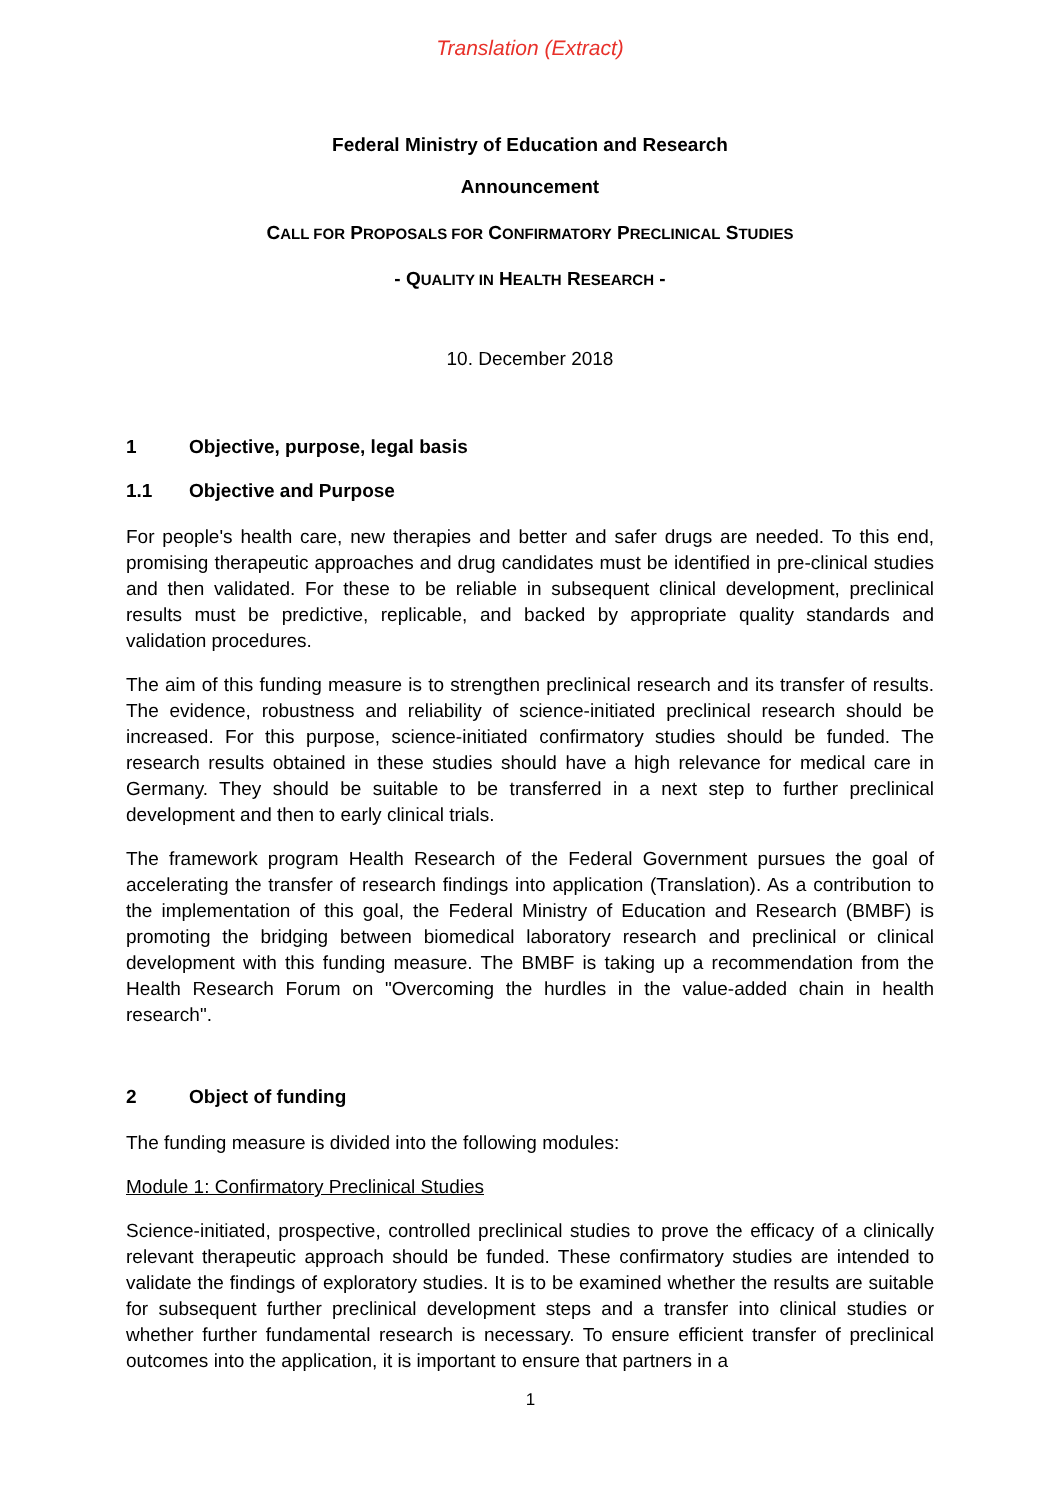Translation (Extract)
Federal Ministry of Education and Research
Announcement
CALL FOR PROPOSALS FOR CONFIRMATORY PRECLINICAL STUDIES
- QUALITY IN HEALTH RESEARCH -
10. December 2018
1 Objective, purpose, legal basis
1.1 Objective and Purpose
For people's health care, new therapies and better and safer drugs are needed. To this end, promising therapeutic approaches and drug candidates must be identified in pre-clinical studies and then validated. For these to be reliable in subsequent clinical development, preclinical results must be predictive, replicable, and backed by appropriate quality standards and validation procedures.
The aim of this funding measure is to strengthen preclinical research and its transfer of results. The evidence, robustness and reliability of science-initiated preclinical research should be increased. For this purpose, science-initiated confirmatory studies should be funded. The research results obtained in these studies should have a high relevance for medical care in Germany. They should be suitable to be transferred in a next step to further preclinical development and then to early clinical trials.
The framework program Health Research of the Federal Government pursues the goal of accelerating the transfer of research findings into application (Translation). As a contribution to the implementation of this goal, the Federal Ministry of Education and Research (BMBF) is promoting the bridging between biomedical laboratory research and preclinical or clinical development with this funding measure. The BMBF is taking up a recommendation from the Health Research Forum on "Overcoming the hurdles in the value-added chain in health research".
2 Object of funding
The funding measure is divided into the following modules:
Module 1: Confirmatory Preclinical Studies
Science-initiated, prospective, controlled preclinical studies to prove the efficacy of a clinically relevant therapeutic approach should be funded. These confirmatory studies are intended to validate the findings of exploratory studies. It is to be examined whether the results are suitable for subsequent further preclinical development steps and a transfer into clinical studies or whether further fundamental research is necessary. To ensure efficient transfer of preclinical outcomes into the application, it is important to ensure that partners in a
1